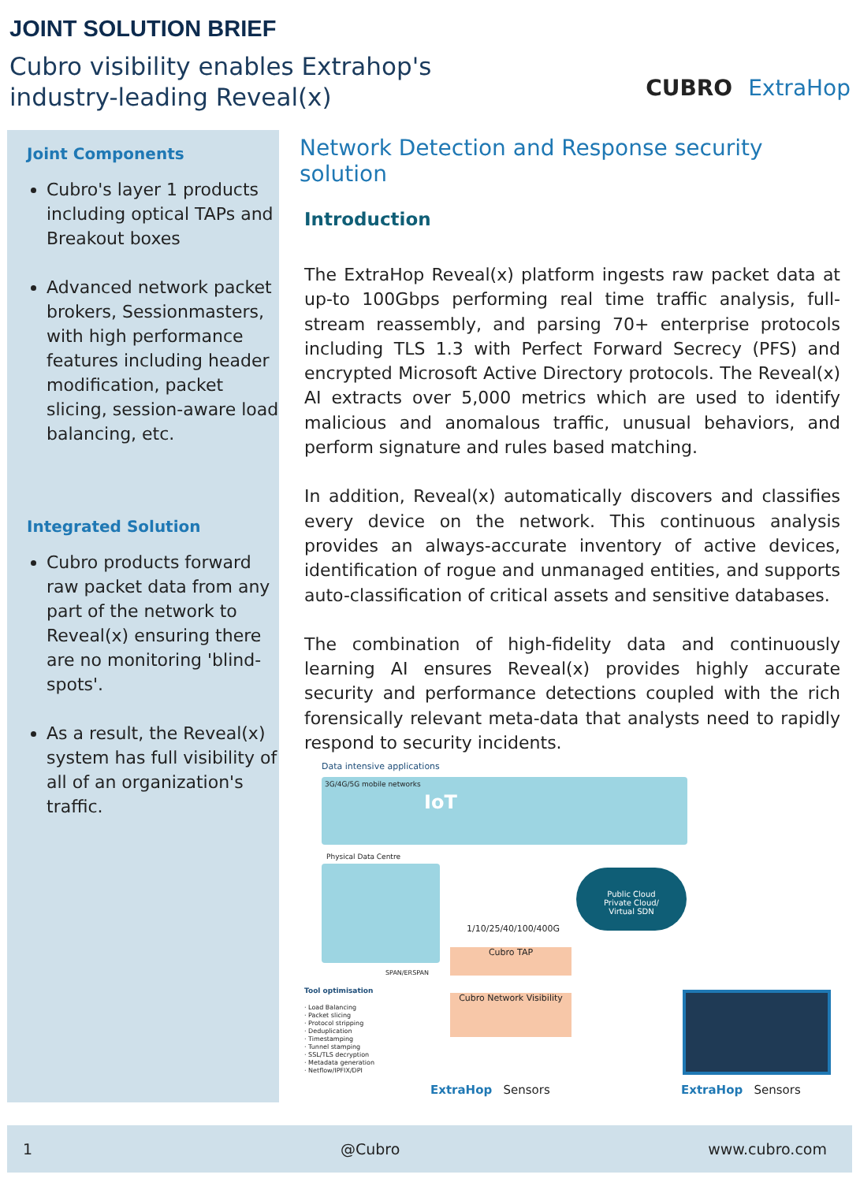JOINT SOLUTION BRIEF
Cubro visibility enables Extrahop's
industry-leading Reveal(x)
CUBRO ExtraHop
Joint Components
Cubro's layer 1 products including optical TAPs and Breakout boxes
Advanced network packet brokers, Sessionmasters, with high performance features including header modification, packet slicing, session-aware load balancing, etc.
Integrated Solution
Cubro products forward raw packet data from any part of the network to Reveal(x) ensuring there are no monitoring 'blind-spots'.
As a result, the Reveal(x) system has full visibility of all of an organization's traffic.
Network Detection and Response security solution
Introduction
The ExtraHop Reveal(x) platform ingests raw packet data at up-to 100Gbps performing real time traffic analysis, full-stream reassembly, and parsing 70+ enterprise protocols including TLS 1.3 with Perfect Forward Secrecy (PFS) and encrypted Microsoft Active Directory protocols. The Reveal(x) AI extracts over 5,000 metrics which are used to identify malicious and anomalous traffic, unusual behaviors, and perform signature and rules based matching.
In addition, Reveal(x) automatically discovers and classifies every device on the network. This continuous analysis provides an always-accurate inventory of active devices, identification of rogue and unmanaged entities, and supports auto-classification of critical assets and sensitive databases.
The combination of high-fidelity data and continuously learning AI ensures Reveal(x) provides highly accurate security and performance detections coupled with the rich forensically relevant meta-data that analysts need to rapidly respond to security incidents.
Data intensive applications
3G/4G/5G mobile networks
IoT
Physical Data Centre
Public Cloud
Private Cloud/
Virtual SDN
1/10/25/40/100/400G
Cubro TAP
SPAN/ERSPAN
Tool optimisation
· Load Balancing
· Packet slicing
· Protocol stripping
· Deduplication
· Timestamping
· Tunnel stamping
· SSL/TLS decryption
· Metadata generation
· Netflow/IPFIX/DPI
Cubro Network Visibility
ExtraHop Sensors ExtraHop Sensors
1 @Cubro www.cubro.com